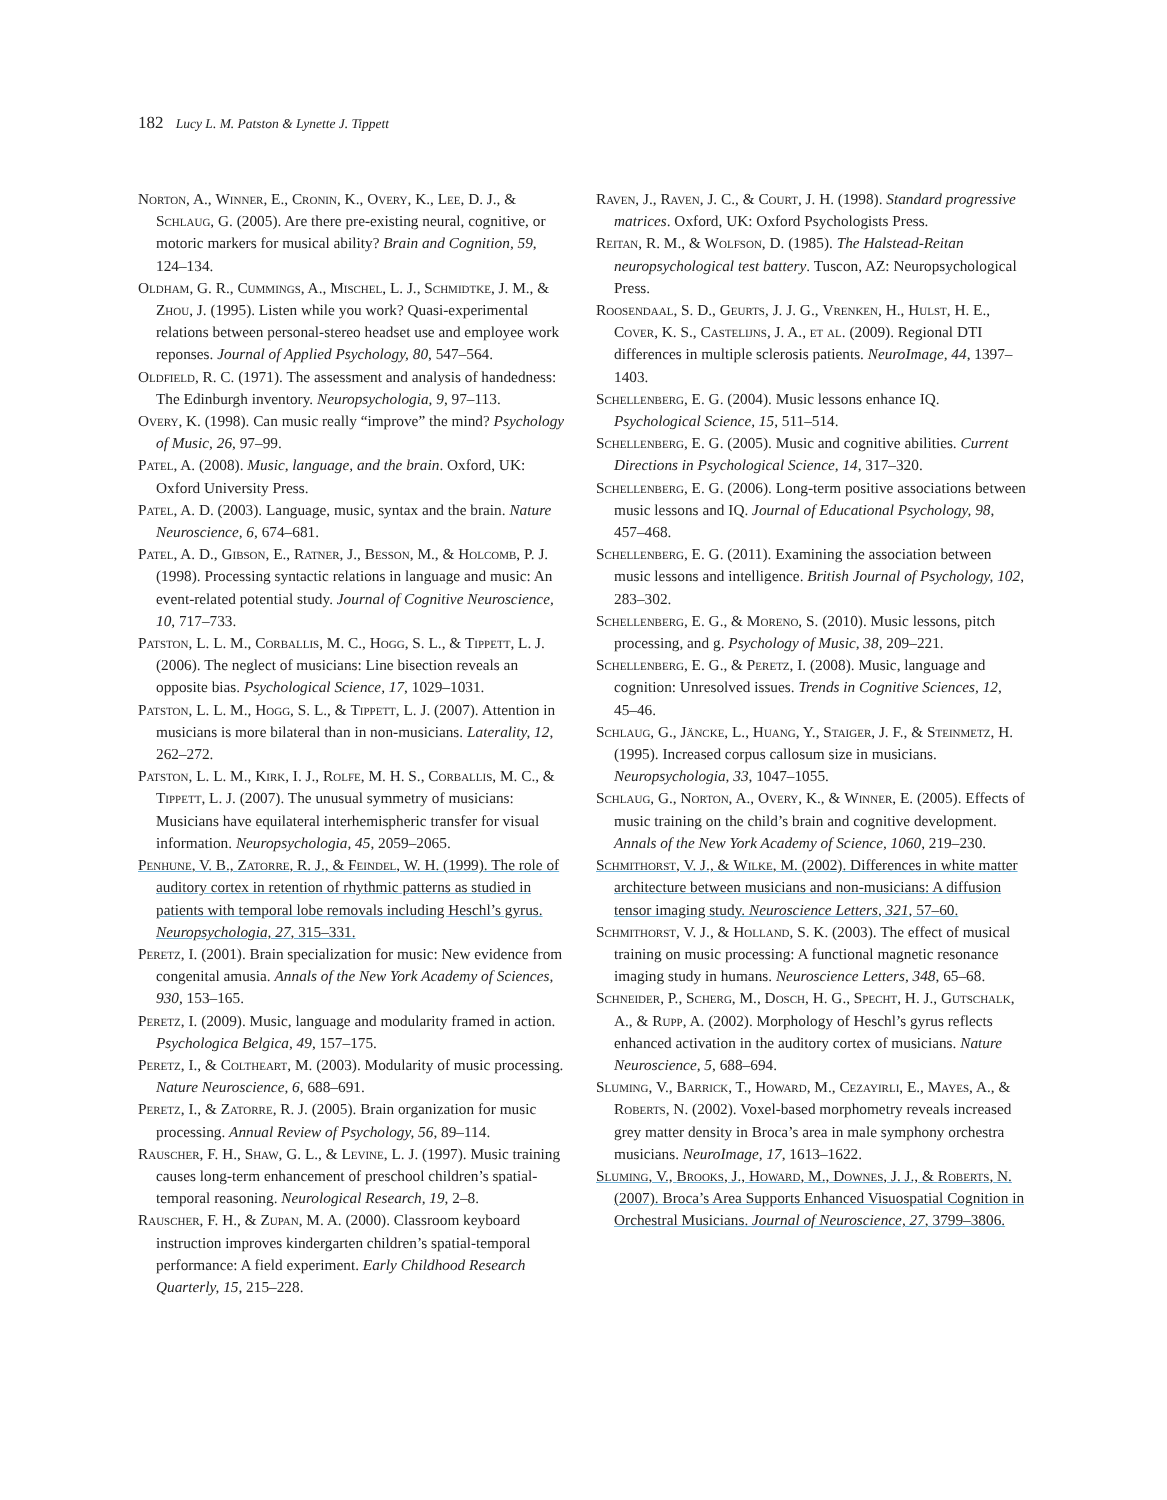182 Lucy L. M. Patston & Lynette J. Tippett
Norton, A., Winner, E., Cronin, K., Overy, K., Lee, D. J., & Schlaug, G. (2005). Are there pre-existing neural, cognitive, or motoric markers for musical ability? Brain and Cognition, 59, 124–134.
Oldham, G. R., Cummings, A., Mischel, L. J., Schmidtke, J. M., & Zhou, J. (1995). Listen while you work? Quasi-experimental relations between personal-stereo headset use and employee work reponses. Journal of Applied Psychology, 80, 547–564.
Oldfield, R. C. (1971). The assessment and analysis of handedness: The Edinburgh inventory. Neuropsychologia, 9, 97–113.
Overy, K. (1998). Can music really “improve” the mind? Psychology of Music, 26, 97–99.
Patel, A. (2008). Music, language, and the brain. Oxford, UK: Oxford University Press.
Patel, A. D. (2003). Language, music, syntax and the brain. Nature Neuroscience, 6, 674–681.
Patel, A. D., Gibson, E., Ratner, J., Besson, M., & Holcomb, P. J. (1998). Processing syntactic relations in language and music: An event-related potential study. Journal of Cognitive Neuroscience, 10, 717–733.
Patston, L. L. M., Corballis, M. C., Hogg, S. L., & Tippett, L. J. (2006). The neglect of musicians: Line bisection reveals an opposite bias. Psychological Science, 17, 1029–1031.
Patston, L. L. M., Hogg, S. L., & Tippett, L. J. (2007). Attention in musicians is more bilateral than in non-musicians. Laterality, 12, 262–272.
Patston, L. L. M., Kirk, I. J., Rolfe, M. H. S., Corballis, M. C., & Tippett, L. J. (2007). The unusual symmetry of musicians: Musicians have equilateral interhemispheric transfer for visual information. Neuropsychologia, 45, 2059–2065.
Penhune, V. B., Zatorre, R. J., & Feindel, W. H. (1999). The role of auditory cortex in retention of rhythmic patterns as studied in patients with temporal lobe removals including Heschl’s gyrus. Neuropsychologia, 27, 315–331.
Peretz, I. (2001). Brain specialization for music: New evidence from congenital amusia. Annals of the New York Academy of Sciences, 930, 153–165.
Peretz, I. (2009). Music, language and modularity framed in action. Psychologica Belgica, 49, 157–175.
Peretz, I., & Coltheart, M. (2003). Modularity of music processing. Nature Neuroscience, 6, 688–691.
Peretz, I., & Zatorre, R. J. (2005). Brain organization for music processing. Annual Review of Psychology, 56, 89–114.
Rauscher, F. H., Shaw, G. L., & Levine, L. J. (1997). Music training causes long-term enhancement of preschool children’s spatial-temporal reasoning. Neurological Research, 19, 2–8.
Rauscher, F. H., & Zupan, M. A. (2000). Classroom keyboard instruction improves kindergarten children’s spatial-temporal performance: A field experiment. Early Childhood Research Quarterly, 15, 215–228.
Raven, J., Raven, J. C., & Court, J. H. (1998). Standard progressive matrices. Oxford, UK: Oxford Psychologists Press.
Reitan, R. M., & Wolfson, D. (1985). The Halstead-Reitan neuropsychological test battery. Tuscon, AZ: Neuropsychological Press.
Roosendaal, S. D., Geurts, J. J. G., Vrenken, H., Hulst, H. E., Cover, K. S., Castelijns, J. A., et al. (2009). Regional DTI differences in multiple sclerosis patients. NeuroImage, 44, 1397–1403.
Schellenberg, E. G. (2004). Music lessons enhance IQ. Psychological Science, 15, 511–514.
Schellenberg, E. G. (2005). Music and cognitive abilities. Current Directions in Psychological Science, 14, 317–320.
Schellenberg, E. G. (2006). Long-term positive associations between music lessons and IQ. Journal of Educational Psychology, 98, 457–468.
Schellenberg, E. G. (2011). Examining the association between music lessons and intelligence. British Journal of Psychology, 102, 283–302.
Schellenberg, E. G., & Moreno, S. (2010). Music lessons, pitch processing, and g. Psychology of Music, 38, 209–221.
Schellenberg, E. G., & Peretz, I. (2008). Music, language and cognition: Unresolved issues. Trends in Cognitive Sciences, 12, 45–46.
Schlaug, G., Jäncke, L., Huang, Y., Staiger, J. F., & Steinmetz, H. (1995). Increased corpus callosum size in musicians. Neuropsychologia, 33, 1047–1055.
Schlaug, G., Norton, A., Overy, K., & Winner, E. (2005). Effects of music training on the child’s brain and cognitive development. Annals of the New York Academy of Science, 1060, 219–230.
Schmithorst, V. J., & Wilke, M. (2002). Differences in white matter architecture between musicians and non-musicians: A diffusion tensor imaging study. Neuroscience Letters, 321, 57–60.
Schmithorst, V. J., & Holland, S. K. (2003). The effect of musical training on music processing: A functional magnetic resonance imaging study in humans. Neuroscience Letters, 348, 65–68.
Schneider, P., Scherg, M., Dosch, H. G., Specht, H. J., Gutschalk, A., & Rupp, A. (2002). Morphology of Heschl’s gyrus reflects enhanced activation in the auditory cortex of musicians. Nature Neuroscience, 5, 688–694.
Sluming, V., Barrick, T., Howard, M., Cezayirli, E., Mayes, A., & Roberts, N. (2002). Voxel-based morphometry reveals increased grey matter density in Broca’s area in male symphony orchestra musicians. NeuroImage, 17, 1613–1622.
Sluming, V., Brooks, J., Howard, M., Downes, J. J., & Roberts, N. (2007). Broca’s Area Supports Enhanced Visuospatial Cognition in Orchestral Musicians. Journal of Neuroscience, 27, 3799–3806.